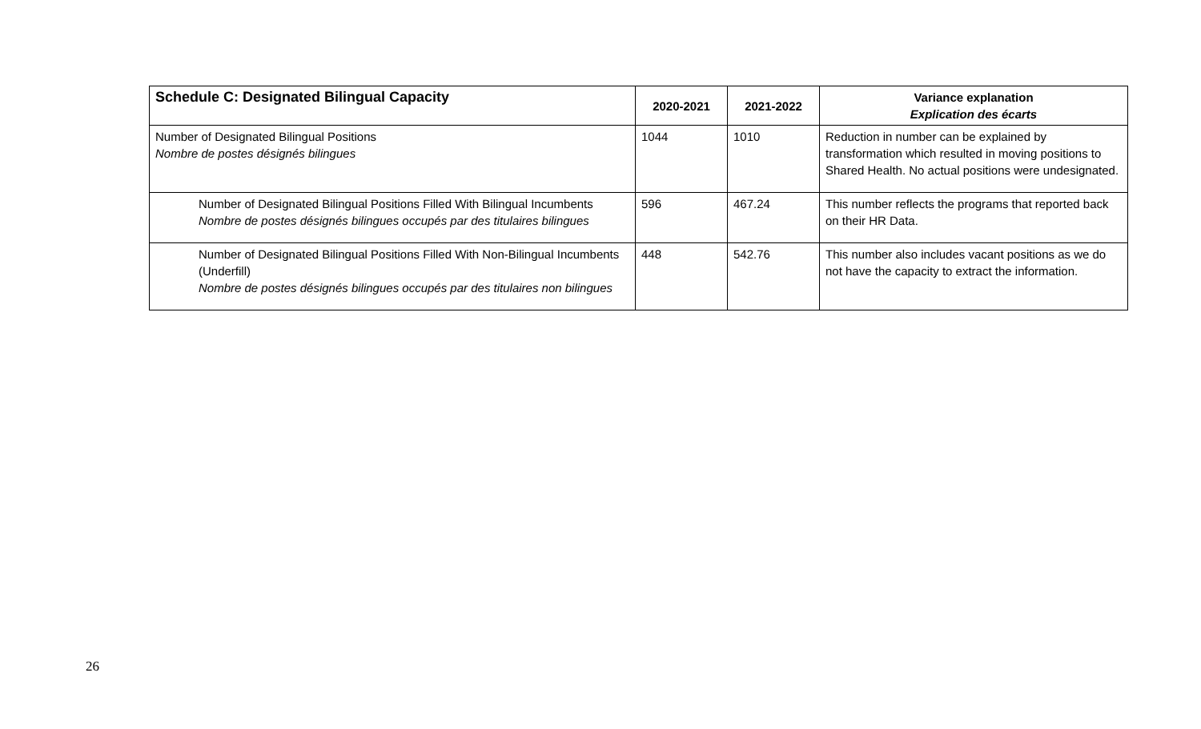| Schedule C: Designated Bilingual Capacity | 2020-2021 | 2021-2022 | Variance explanation Explication des écarts |
| --- | --- | --- | --- |
| Number of Designated Bilingual Positions Nombre de postes désignés bilingues | 1044 | 1010 | Reduction in number can be explained by transformation which resulted in moving positions to Shared Health. No actual positions were undesignated. |
| Number of Designated Bilingual Positions Filled With Bilingual Incumbents Nombre de postes désignés bilingues occupés par des titulaires bilingues | 596 | 467.24 | This number reflects the programs that reported back on their HR Data. |
| Number of Designated Bilingual Positions Filled With Non-Bilingual Incumbents (Underfill) Nombre de postes désignés bilingues occupés par des titulaires non bilingues | 448 | 542.76 | This number also includes vacant positions as we do not have the capacity to extract the information. |
26